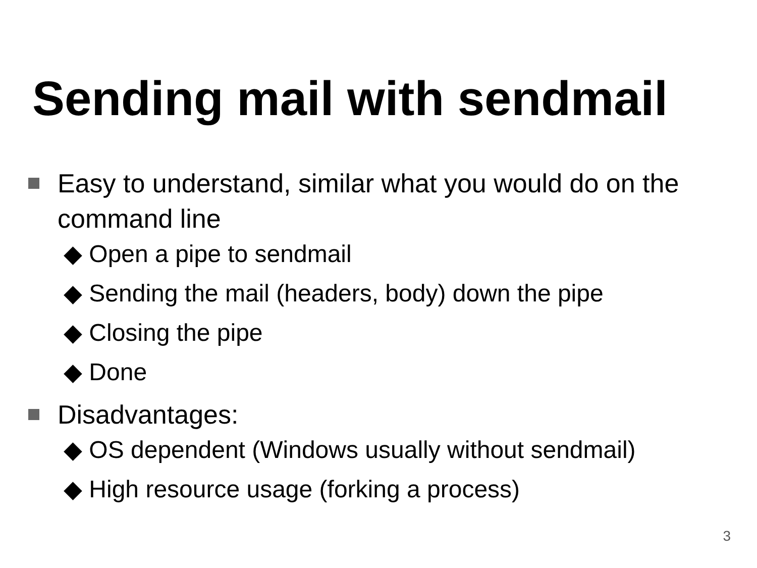Sending mail with sendmail
Easy to understand, similar what you would do on the command line
◆ Open a pipe to sendmail
◆ Sending the mail (headers, body) down the pipe
◆ Closing the pipe
◆ Done
Disadvantages:
◆ OS dependent (Windows usually without sendmail)
◆ High resource usage (forking a process)
3